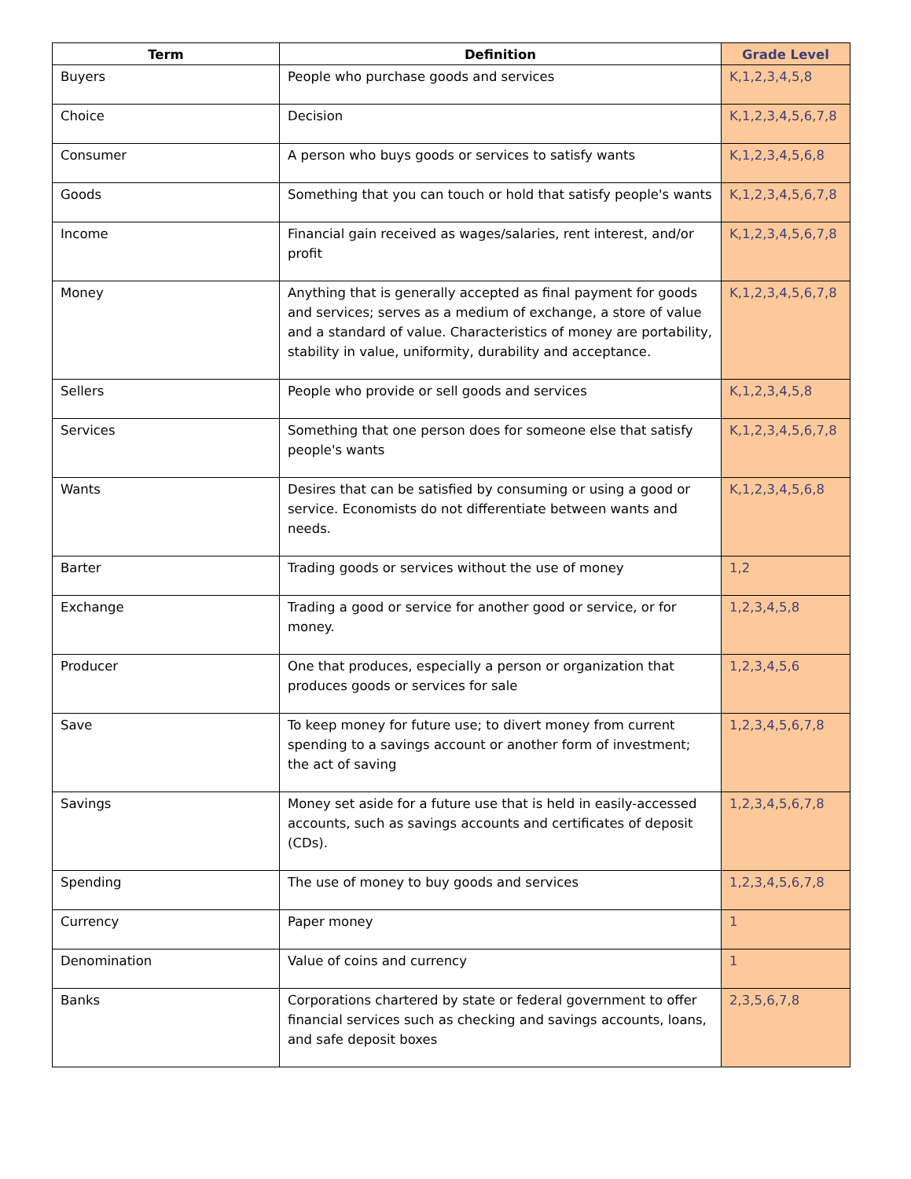| Term | Definition | Grade Level |
| --- | --- | --- |
| Buyers | People who purchase goods and services | K,1,2,3,4,5,8 |
| Choice | Decision | K,1,2,3,4,5,6,7,8 |
| Consumer | A person who buys goods or services to satisfy wants | K,1,2,3,4,5,6,8 |
| Goods | Something that you can touch or hold that satisfy people's wants | K,1,2,3,4,5,6,7,8 |
| Income | Financial gain received as wages/salaries, rent interest, and/or profit | K,1,2,3,4,5,6,7,8 |
| Money | Anything that is generally accepted as final payment for goods and services; serves as a medium of exchange, a store of value and a standard of value. Characteristics of money are portability, stability in value, uniformity, durability and acceptance. | K,1,2,3,4,5,6,7,8 |
| Sellers | People who provide or sell goods and services | K,1,2,3,4,5,8 |
| Services | Something that one person does for someone else that satisfy people's wants | K,1,2,3,4,5,6,7,8 |
| Wants | Desires that can be satisfied by consuming or using a good or service. Economists do not differentiate between wants and needs. | K,1,2,3,4,5,6,8 |
| Barter | Trading goods or services without the use of money | 1,2 |
| Exchange | Trading a good or service for another good or service, or for money. | 1,2,3,4,5,8 |
| Producer | One that produces, especially a person or organization that produces goods or services for sale | 1,2,3,4,5,6 |
| Save | To keep money for future use; to divert money from current spending to a savings account or another form of investment; the act of saving | 1,2,3,4,5,6,7,8 |
| Savings | Money set aside for a future use that is held in easily-accessed accounts, such as savings accounts and certificates of deposit (CDs). | 1,2,3,4,5,6,7,8 |
| Spending | The use of money to buy goods and services | 1,2,3,4,5,6,7,8 |
| Currency | Paper money | 1 |
| Denomination | Value of coins and currency | 1 |
| Banks | Corporations chartered by state or federal government to offer financial services such as checking and savings accounts, loans, and safe deposit boxes | 2,3,5,6,7,8 |